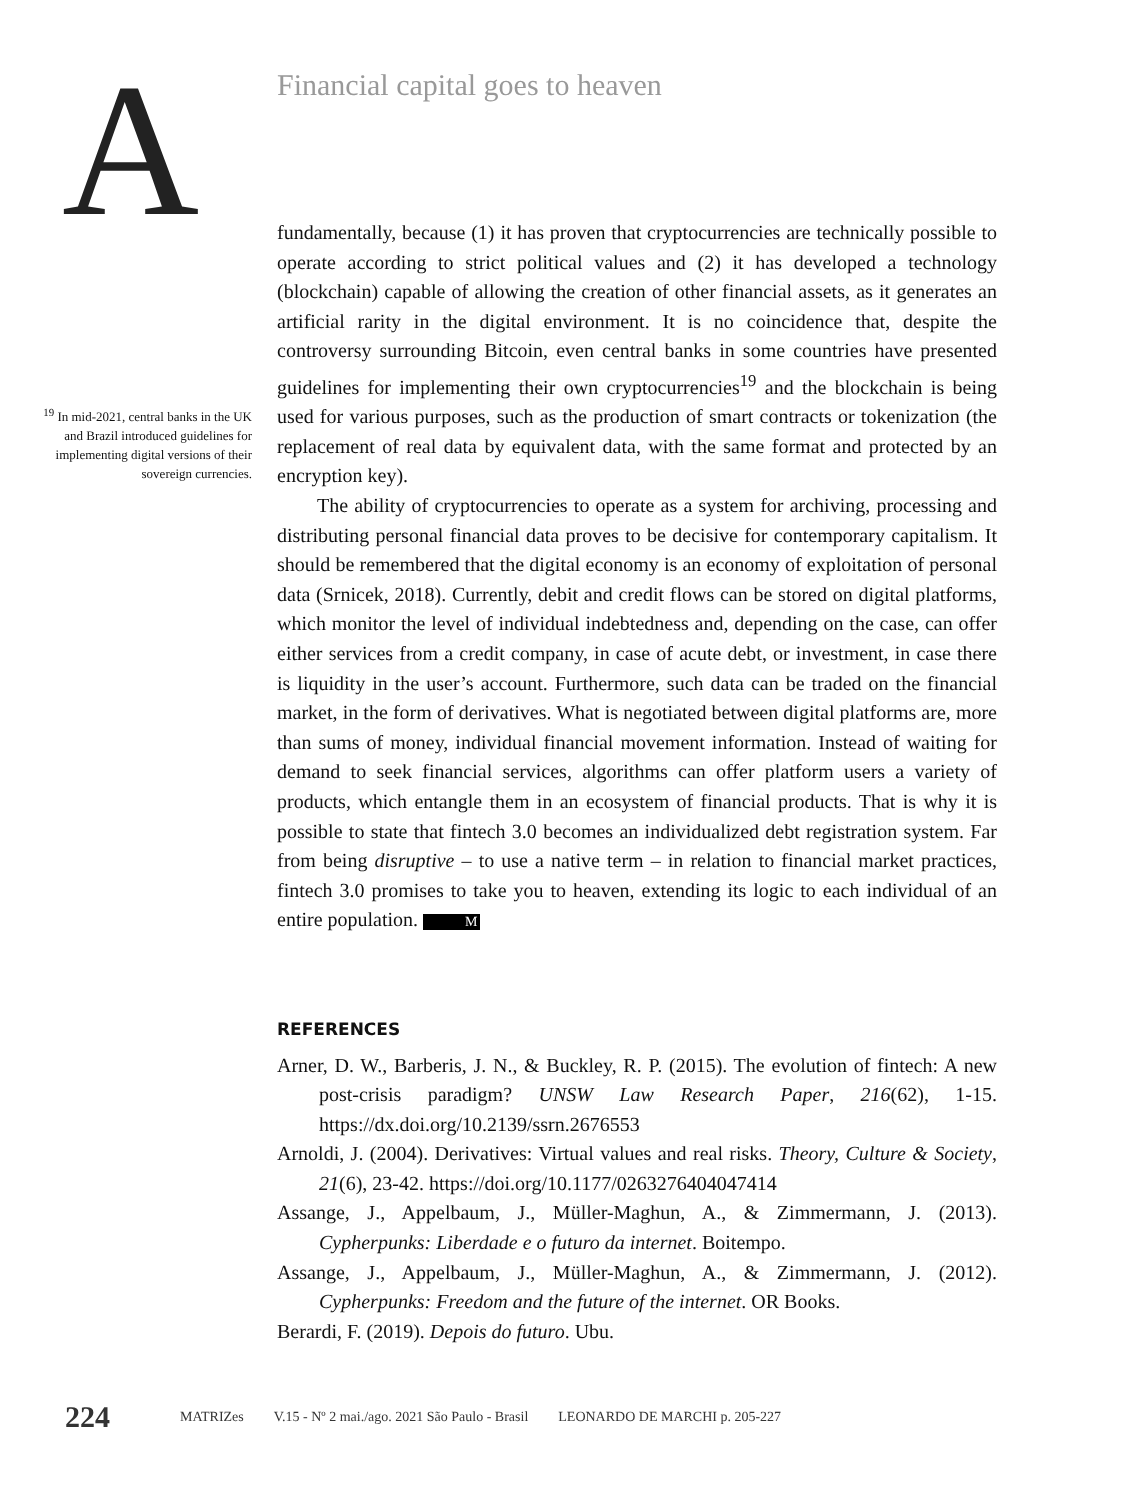A
Financial capital goes to heaven
<sup>19</sup> In mid-2021, central banks in the UK and Brazil introduced guidelines for implementing digital versions of their sovereign currencies.
fundamentally, because (1) it has proven that cryptocurrencies are technically possible to operate according to strict political values and (2) it has developed a technology (blockchain) capable of allowing the creation of other financial assets, as it generates an artificial rarity in the digital environment. It is no coincidence that, despite the controversy surrounding Bitcoin, even central banks in some countries have presented guidelines for implementing their own cryptocurrencies<sup>19</sup> and the blockchain is being used for various purposes, such as the production of smart contracts or tokenization (the replacement of real data by equivalent data, with the same format and protected by an encryption key).
The ability of cryptocurrencies to operate as a system for archiving, processing and distributing personal financial data proves to be decisive for contemporary capitalism. It should be remembered that the digital economy is an economy of exploitation of personal data (Srnicek, 2018). Currently, debit and credit flows can be stored on digital platforms, which monitor the level of individual indebtedness and, depending on the case, can offer either services from a credit company, in case of acute debt, or investment, in case there is liquidity in the user’s account. Furthermore, such data can be traded on the financial market, in the form of derivatives. What is negotiated between digital platforms are, more than sums of money, individual financial movement information. Instead of waiting for demand to seek financial services, algorithms can offer platform users a variety of products, which entangle them in an ecosystem of financial products. That is why it is possible to state that fintech 3.0 becomes an individualized debt registration system. Far from being disruptive – to use a native term – in relation to financial market practices, fintech 3.0 promises to take you to heaven, extending its logic to each individual of an entire population. M
REFERENCES
Arner, D. W., Barberis, J. N., & Buckley, R. P. (2015). The evolution of fintech: A new post-crisis paradigm? UNSW Law Research Paper, 216(62), 1-15. https://dx.doi.org/10.2139/ssrn.2676553
Arnoldi, J. (2004). Derivatives: Virtual values and real risks. Theory, Culture & Society, 21(6), 23-42. https://doi.org/10.1177/0263276404047414
Assange, J., Appelbaum, J., Müller-Maghun, A., & Zimmermann, J. (2013). Cypherpunks: Liberdade e o futuro da internet. Boitempo.
Assange, J., Appelbaum, J., Müller-Maghun, A., & Zimmermann, J. (2012). Cypherpunks: Freedom and the future of the internet. OR Books.
Berardi, F. (2019). Depois do futuro. Ubu.
224 MATRIZes V.15 - Nº 2 mai./ago. 2021 São Paulo - Brasil LEONARDO DE MARCHI p. 205-227